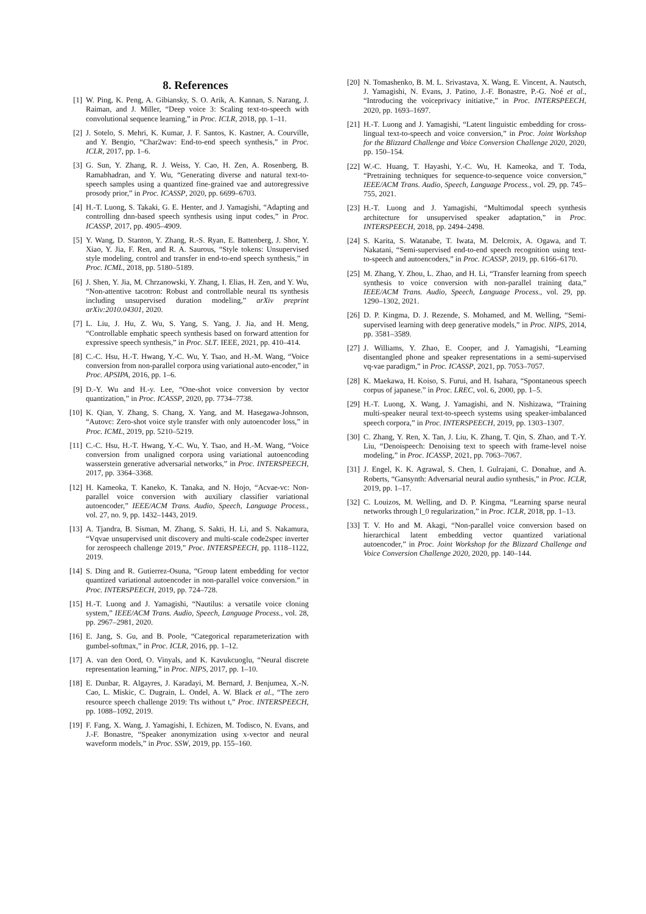8. References
[1] W. Ping, K. Peng, A. Gibiansky, S. O. Arik, A. Kannan, S. Narang, J. Raiman, and J. Miller, “Deep voice 3: Scaling text-to-speech with convolutional sequence learning,” in Proc. ICLR, 2018, pp. 1–11.
[2] J. Sotelo, S. Mehri, K. Kumar, J. F. Santos, K. Kastner, A. Courville, and Y. Bengio, “Char2wav: End-to-end speech synthesis,” in Proc. ICLR, 2017, pp. 1–6.
[3] G. Sun, Y. Zhang, R. J. Weiss, Y. Cao, H. Zen, A. Rosenberg, B. Ramabhadran, and Y. Wu, “Generating diverse and natural text-to-speech samples using a quantized fine-grained vae and autoregressive prosody prior,” in Proc. ICASSP, 2020, pp. 6699–6703.
[4] H.-T. Luong, S. Takaki, G. E. Henter, and J. Yamagishi, “Adapting and controlling dnn-based speech synthesis using input codes,” in Proc. ICASSP, 2017, pp. 4905–4909.
[5] Y. Wang, D. Stanton, Y. Zhang, R.-S. Ryan, E. Battenberg, J. Shor, Y. Xiao, Y. Jia, F. Ren, and R. A. Saurous, “Style tokens: Unsupervised style modeling, control and transfer in end-to-end speech synthesis,” in Proc. ICML, 2018, pp. 5180–5189.
[6] J. Shen, Y. Jia, M. Chrzanowski, Y. Zhang, I. Elias, H. Zen, and Y. Wu, “Non-attentive tacotron: Robust and controllable neural tts synthesis including unsupervised duration modeling,” arXiv preprint arXiv:2010.04301, 2020.
[7] L. Liu, J. Hu, Z. Wu, S. Yang, S. Yang, J. Jia, and H. Meng, “Controllable emphatic speech synthesis based on forward attention for expressive speech synthesis,” in Proc. SLT. IEEE, 2021, pp. 410–414.
[8] C.-C. Hsu, H.-T. Hwang, Y.-C. Wu, Y. Tsao, and H.-M. Wang, “Voice conversion from non-parallel corpora using variational auto-encoder,” in Proc. APSIPA, 2016, pp. 1–6.
[9] D.-Y. Wu and H.-y. Lee, “One-shot voice conversion by vector quantization,” in Proc. ICASSP, 2020, pp. 7734–7738.
[10] K. Qian, Y. Zhang, S. Chang, X. Yang, and M. Hasegawa-Johnson, “Autovc: Zero-shot voice style transfer with only autoencoder loss,” in Proc. ICML, 2019, pp. 5210–5219.
[11] C.-C. Hsu, H.-T. Hwang, Y.-C. Wu, Y. Tsao, and H.-M. Wang, “Voice conversion from unaligned corpora using variational autoencoding wasserstein generative adversarial networks,” in Proc. INTERSPEECH, 2017, pp. 3364–3368.
[12] H. Kameoka, T. Kaneko, K. Tanaka, and N. Hojo, “Acvae-vc: Non-parallel voice conversion with auxiliary classifier variational autoencoder,” IEEE/ACM Trans. Audio, Speech, Language Process., vol. 27, no. 9, pp. 1432–1443, 2019.
[13] A. Tjandra, B. Sisman, M. Zhang, S. Sakti, H. Li, and S. Nakamura, “Vqvae unsupervised unit discovery and multi-scale code2spec inverter for zerospeech challenge 2019,” Proc. INTERSPEECH, pp. 1118–1122, 2019.
[14] S. Ding and R. Gutierrez-Osuna, “Group latent embedding for vector quantized variational autoencoder in non-parallel voice conversion.” in Proc. INTERSPEECH, 2019, pp. 724–728.
[15] H.-T. Luong and J. Yamagishi, “Nautilus: a versatile voice cloning system,” IEEE/ACM Trans. Audio, Speech, Language Process., vol. 28, pp. 2967–2981, 2020.
[16] E. Jang, S. Gu, and B. Poole, “Categorical reparameterization with gumbel-softmax,” in Proc. ICLR, 2016, pp. 1–12.
[17] A. van den Oord, O. Vinyals, and K. Kavukcuoglu, “Neural discrete representation learning,” in Proc. NIPS, 2017, pp. 1–10.
[18] E. Dunbar, R. Algayres, J. Karadayi, M. Bernard, J. Benjumea, X.-N. Cao, L. Miskic, C. Dugrain, L. Ondel, A. W. Black et al., “The zero resource speech challenge 2019: Tts without t,” Proc. INTERSPEECH, pp. 1088–1092, 2019.
[19] F. Fang, X. Wang, J. Yamagishi, I. Echizen, M. Todisco, N. Evans, and J.-F. Bonastre, “Speaker anonymization using x-vector and neural waveform models,” in Proc. SSW, 2019, pp. 155–160.
[20] N. Tomashenko, B. M. L. Srivastava, X. Wang, E. Vincent, A. Nautsch, J. Yamagishi, N. Evans, J. Patino, J.-F. Bonastre, P.-G. Noé et al., “Introducing the voiceprivacy initiative,” in Proc. INTERSPEECH, 2020, pp. 1693–1697.
[21] H.-T. Luong and J. Yamagishi, “Latent linguistic embedding for cross-lingual text-to-speech and voice conversion,” in Proc. Joint Workshop for the Blizzard Challenge and Voice Conversion Challenge 2020, 2020, pp. 150–154.
[22] W.-C. Huang, T. Hayashi, Y.-C. Wu, H. Kameoka, and T. Toda, “Pretraining techniques for sequence-to-sequence voice conversion,” IEEE/ACM Trans. Audio, Speech, Language Process., vol. 29, pp. 745–755, 2021.
[23] H.-T. Luong and J. Yamagishi, “Multimodal speech synthesis architecture for unsupervised speaker adaptation,” in Proc. INTERSPEECH, 2018, pp. 2494–2498.
[24] S. Karita, S. Watanabe, T. Iwata, M. Delcroix, A. Ogawa, and T. Nakatani, “Semi-supervised end-to-end speech recognition using text-to-speech and autoencoders,” in Proc. ICASSP, 2019, pp. 6166–6170.
[25] M. Zhang, Y. Zhou, L. Zhao, and H. Li, “Transfer learning from speech synthesis to voice conversion with non-parallel training data,” IEEE/ACM Trans. Audio, Speech, Language Process., vol. 29, pp. 1290–1302, 2021.
[26] D. P. Kingma, D. J. Rezende, S. Mohamed, and M. Welling, “Semi-supervised learning with deep generative models,” in Proc. NIPS, 2014, pp. 3581–3589.
[27] J. Williams, Y. Zhao, E. Cooper, and J. Yamagishi, “Learning disentangled phone and speaker representations in a semi-supervised vq-vae paradigm,” in Proc. ICASSP, 2021, pp. 7053–7057.
[28] K. Maekawa, H. Koiso, S. Furui, and H. Isahara, “Spontaneous speech corpus of japanese.” in Proc. LREC, vol. 6, 2000, pp. 1–5.
[29] H.-T. Luong, X. Wang, J. Yamagishi, and N. Nishizawa, “Training multi-speaker neural text-to-speech systems using speaker-imbalanced speech corpora,” in Proc. INTERSPEECH, 2019, pp. 1303–1307.
[30] C. Zhang, Y. Ren, X. Tan, J. Liu, K. Zhang, T. Qin, S. Zhao, and T.-Y. Liu, “Denoispeech: Denoising text to speech with frame-level noise modeling,” in Proc. ICASSP, 2021, pp. 7063–7067.
[31] J. Engel, K. K. Agrawal, S. Chen, I. Gulrajani, C. Donahue, and A. Roberts, “Gansynth: Adversarial neural audio synthesis,” in Proc. ICLR, 2019, pp. 1–17.
[32] C. Louizos, M. Welling, and D. P. Kingma, “Learning sparse neural networks through l_0 regularization,” in Proc. ICLR, 2018, pp. 1–13.
[33] T. V. Ho and M. Akagi, “Non-parallel voice conversion based on hierarchical latent embedding vector quantized variational autoencoder,” in Proc. Joint Workshop for the Blizzard Challenge and Voice Conversion Challenge 2020, 2020, pp. 140–144.